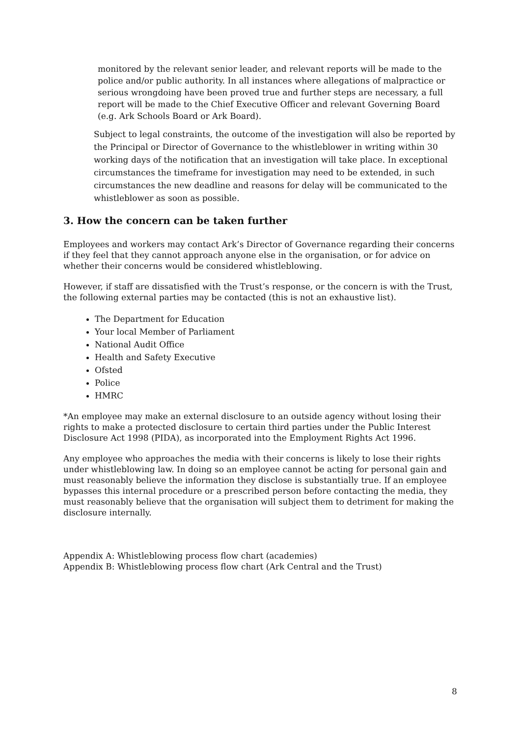monitored by the relevant senior leader, and relevant reports will be made to the police and/or public authority. In all instances where allegations of malpractice or serious wrongdoing have been proved true and further steps are necessary, a full report will be made to the Chief Executive Officer and relevant Governing Board (e.g. Ark Schools Board or Ark Board).
Subject to legal constraints, the outcome of the investigation will also be reported by the Principal or Director of Governance to the whistleblower in writing within 30 working days of the notification that an investigation will take place. In exceptional circumstances the timeframe for investigation may need to be extended, in such circumstances the new deadline and reasons for delay will be communicated to the whistleblower as soon as possible.
3. How the concern can be taken further
Employees and workers may contact Ark’s Director of Governance regarding their concerns if they feel that they cannot approach anyone else in the organisation, or for advice on whether their concerns would be considered whistleblowing.
However, if staff are dissatisfied with the Trust’s response, or the concern is with the Trust, the following external parties may be contacted (this is not an exhaustive list).
The Department for Education
Your local Member of Parliament
National Audit Office
Health and Safety Executive
Ofsted
Police
HMRC
*An employee may make an external disclosure to an outside agency without losing their rights to make a protected disclosure to certain third parties under the Public Interest Disclosure Act 1998 (PIDA), as incorporated into the Employment Rights Act 1996.
Any employee who approaches the media with their concerns is likely to lose their rights under whistleblowing law. In doing so an employee cannot be acting for personal gain and must reasonably believe the information they disclose is substantially true. If an employee bypasses this internal procedure or a prescribed person before contacting the media, they must reasonably believe that the organisation will subject them to detriment for making the disclosure internally.
Appendix A: Whistleblowing process flow chart (academies)
Appendix B: Whistleblowing process flow chart (Ark Central and the Trust)
8